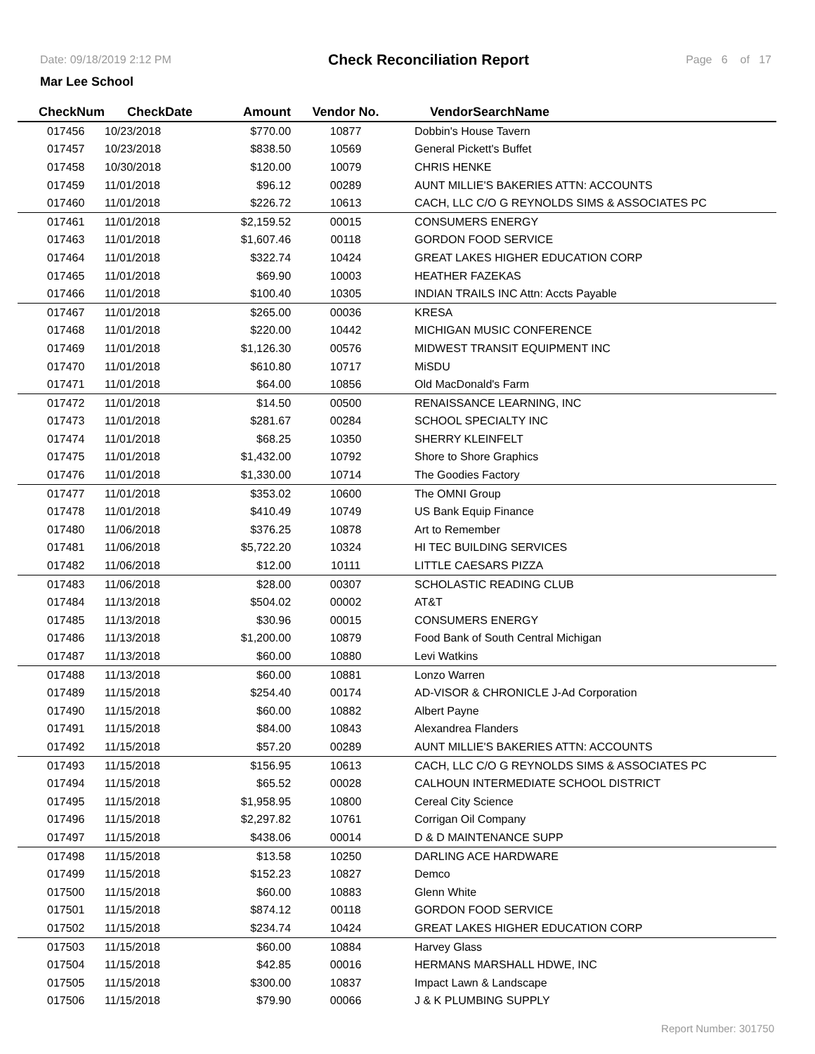Date: 09/18/2019 2:12 PM Check Reconciliation Report Page 6 of 17
Mar Lee School
| CheckNum | CheckDate | Amount | Vendor No. | VendorSearchName |
| --- | --- | --- | --- | --- |
| 017456 | 10/23/2018 | $770.00 | 10877 | Dobbin's House Tavern |
| 017457 | 10/23/2018 | $838.50 | 10569 | General Pickett's Buffet |
| 017458 | 10/30/2018 | $120.00 | 10079 | CHRIS HENKE |
| 017459 | 11/01/2018 | $96.12 | 00289 | AUNT MILLIE'S BAKERIES ATTN: ACCOUNTS |
| 017460 | 11/01/2018 | $226.72 | 10613 | CACH, LLC C/O G REYNOLDS SIMS & ASSOCIATES PC |
| 017461 | 11/01/2018 | $2,159.52 | 00015 | CONSUMERS ENERGY |
| 017463 | 11/01/2018 | $1,607.46 | 00118 | GORDON FOOD SERVICE |
| 017464 | 11/01/2018 | $322.74 | 10424 | GREAT LAKES HIGHER EDUCATION CORP |
| 017465 | 11/01/2018 | $69.90 | 10003 | HEATHER FAZEKAS |
| 017466 | 11/01/2018 | $100.40 | 10305 | INDIAN TRAILS INC Attn: Accts Payable |
| 017467 | 11/01/2018 | $265.00 | 00036 | KRESA |
| 017468 | 11/01/2018 | $220.00 | 10442 | MICHIGAN MUSIC CONFERENCE |
| 017469 | 11/01/2018 | $1,126.30 | 00576 | MIDWEST TRANSIT EQUIPMENT INC |
| 017470 | 11/01/2018 | $610.80 | 10717 | MiSDU |
| 017471 | 11/01/2018 | $64.00 | 10856 | Old MacDonald's Farm |
| 017472 | 11/01/2018 | $14.50 | 00500 | RENAISSANCE LEARNING, INC |
| 017473 | 11/01/2018 | $281.67 | 00284 | SCHOOL SPECIALTY INC |
| 017474 | 11/01/2018 | $68.25 | 10350 | SHERRY KLEINFELT |
| 017475 | 11/01/2018 | $1,432.00 | 10792 | Shore to Shore Graphics |
| 017476 | 11/01/2018 | $1,330.00 | 10714 | The Goodies Factory |
| 017477 | 11/01/2018 | $353.02 | 10600 | The OMNI Group |
| 017478 | 11/01/2018 | $410.49 | 10749 | US Bank Equip Finance |
| 017480 | 11/06/2018 | $376.25 | 10878 | Art to Remember |
| 017481 | 11/06/2018 | $5,722.20 | 10324 | HI TEC BUILDING SERVICES |
| 017482 | 11/06/2018 | $12.00 | 10111 | LITTLE CAESARS PIZZA |
| 017483 | 11/06/2018 | $28.00 | 00307 | SCHOLASTIC READING CLUB |
| 017484 | 11/13/2018 | $504.02 | 00002 | AT&T |
| 017485 | 11/13/2018 | $30.96 | 00015 | CONSUMERS ENERGY |
| 017486 | 11/13/2018 | $1,200.00 | 10879 | Food Bank of South Central Michigan |
| 017487 | 11/13/2018 | $60.00 | 10880 | Levi Watkins |
| 017488 | 11/13/2018 | $60.00 | 10881 | Lonzo Warren |
| 017489 | 11/15/2018 | $254.40 | 00174 | AD-VISOR & CHRONICLE J-Ad Corporation |
| 017490 | 11/15/2018 | $60.00 | 10882 | Albert Payne |
| 017491 | 11/15/2018 | $84.00 | 10843 | Alexandrea Flanders |
| 017492 | 11/15/2018 | $57.20 | 00289 | AUNT MILLIE'S BAKERIES ATTN: ACCOUNTS |
| 017493 | 11/15/2018 | $156.95 | 10613 | CACH, LLC C/O G REYNOLDS SIMS & ASSOCIATES PC |
| 017494 | 11/15/2018 | $65.52 | 00028 | CALHOUN INTERMEDIATE SCHOOL DISTRICT |
| 017495 | 11/15/2018 | $1,958.95 | 10800 | Cereal City Science |
| 017496 | 11/15/2018 | $2,297.82 | 10761 | Corrigan Oil Company |
| 017497 | 11/15/2018 | $438.06 | 00014 | D & D MAINTENANCE SUPP |
| 017498 | 11/15/2018 | $13.58 | 10250 | DARLING ACE HARDWARE |
| 017499 | 11/15/2018 | $152.23 | 10827 | Demco |
| 017500 | 11/15/2018 | $60.00 | 10883 | Glenn White |
| 017501 | 11/15/2018 | $874.12 | 00118 | GORDON FOOD SERVICE |
| 017502 | 11/15/2018 | $234.74 | 10424 | GREAT LAKES HIGHER EDUCATION CORP |
| 017503 | 11/15/2018 | $60.00 | 10884 | Harvey Glass |
| 017504 | 11/15/2018 | $42.85 | 00016 | HERMANS MARSHALL HDWE, INC |
| 017505 | 11/15/2018 | $300.00 | 10837 | Impact Lawn & Landscape |
| 017506 | 11/15/2018 | $79.90 | 00066 | J & K PLUMBING SUPPLY |
Report Number: 301750